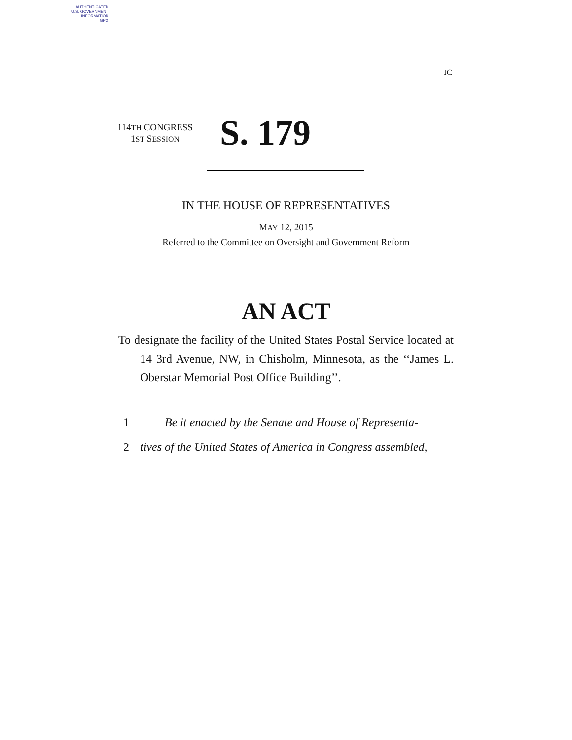AUTHENTICATED
U.S. GOVERNMENT
INFORMATION
GPO
IC
114TH CONGRESS
1ST SESSION
S. 179
IN THE HOUSE OF REPRESENTATIVES
MAY 12, 2015
Referred to the Committee on Oversight and Government Reform
AN ACT
To designate the facility of the United States Postal Service located at 14 3rd Avenue, NW, in Chisholm, Minnesota, as the ‘‘James L. Oberstar Memorial Post Office Building’’.
1 Be it enacted by the Senate and House of Representa-
2 tives of the United States of America in Congress assembled,